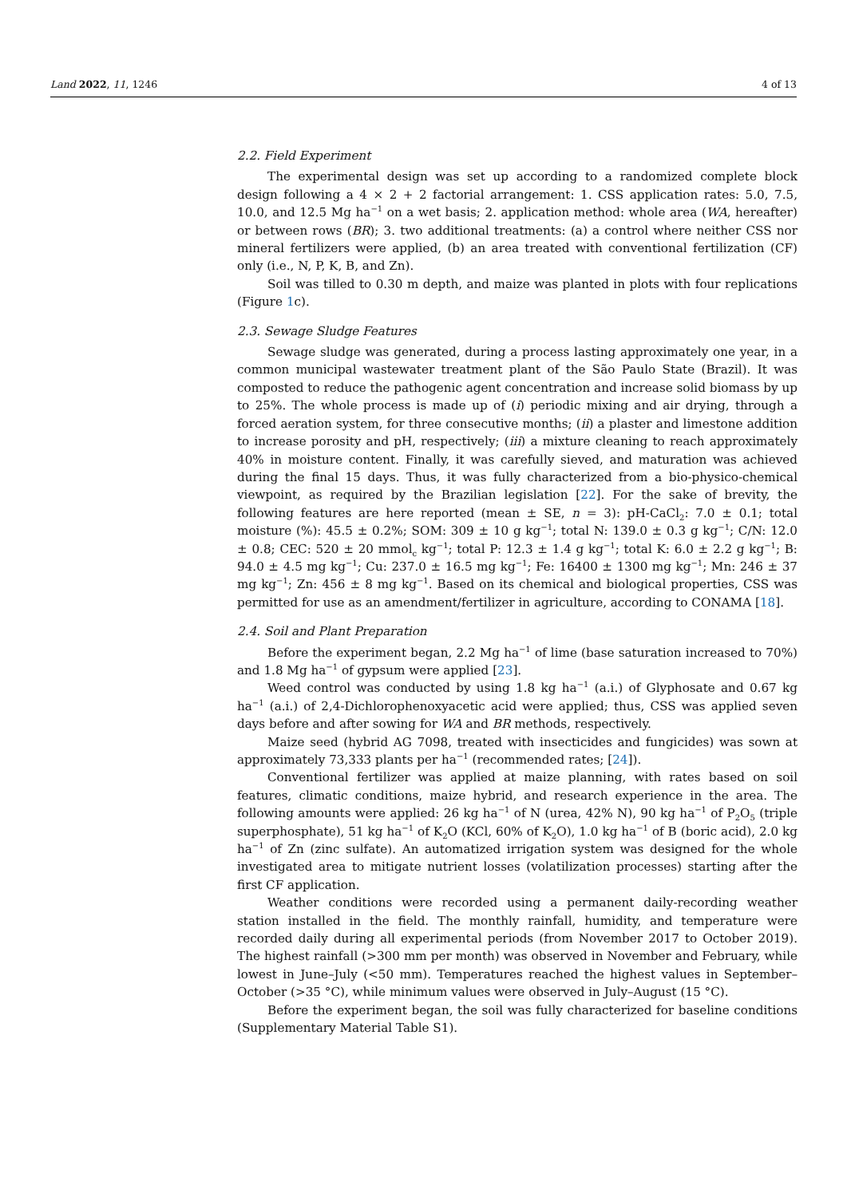Land 2022, 11, 1246 4 of 13
2.2. Field Experiment
The experimental design was set up according to a randomized complete block design following a 4 × 2 + 2 factorial arrangement: 1. CSS application rates: 5.0, 7.5, 10.0, and 12.5 Mg ha<sup>−1</sup> on a wet basis; 2. application method: whole area (WA, hereafter) or between rows (BR); 3. two additional treatments: (a) a control where neither CSS nor mineral fertilizers were applied, (b) an area treated with conventional fertilization (CF) only (i.e., N, P, K, B, and Zn).
Soil was tilled to 0.30 m depth, and maize was planted in plots with four replications (Figure 1c).
2.3. Sewage Sludge Features
Sewage sludge was generated, during a process lasting approximately one year, in a common municipal wastewater treatment plant of the São Paulo State (Brazil). It was composted to reduce the pathogenic agent concentration and increase solid biomass by up to 25%. The whole process is made up of (i) periodic mixing and air drying, through a forced aeration system, for three consecutive months; (ii) a plaster and limestone addition to increase porosity and pH, respectively; (iii) a mixture cleaning to reach approximately 40% in moisture content. Finally, it was carefully sieved, and maturation was achieved during the final 15 days. Thus, it was fully characterized from a bio-physico-chemical viewpoint, as required by the Brazilian legislation [22]. For the sake of brevity, the following features are here reported (mean ± SE, n = 3): pH-CaCl<sub>2</sub>: 7.0 ± 0.1; total moisture (%): 45.5 ± 0.2%; SOM: 309 ± 10 g kg<sup>−1</sup>; total N: 139.0 ± 0.3 g kg<sup>−1</sup>; C/N: 12.0 ± 0.8; CEC: 520 ± 20 mmol<sub>c</sub> kg<sup>−1</sup>; total P: 12.3 ± 1.4 g kg<sup>−1</sup>; total K: 6.0 ± 2.2 g kg<sup>−1</sup>; B: 94.0 ± 4.5 mg kg<sup>−1</sup>; Cu: 237.0 ± 16.5 mg kg<sup>−1</sup>; Fe: 16400 ± 1300 mg kg<sup>−1</sup>; Mn: 246 ± 37 mg kg<sup>−1</sup>; Zn: 456 ± 8 mg kg<sup>−1</sup>. Based on its chemical and biological properties, CSS was permitted for use as an amendment/fertilizer in agriculture, according to CONAMA [18].
2.4. Soil and Plant Preparation
Before the experiment began, 2.2 Mg ha<sup>−1</sup> of lime (base saturation increased to 70%) and 1.8 Mg ha<sup>−1</sup> of gypsum were applied [23].
Weed control was conducted by using 1.8 kg ha<sup>−1</sup> (a.i.) of Glyphosate and 0.67 kg ha<sup>−1</sup> (a.i.) of 2,4-Dichlorophenoxyacetic acid were applied; thus, CSS was applied seven days before and after sowing for WA and BR methods, respectively.
Maize seed (hybrid AG 7098, treated with insecticides and fungicides) was sown at approximately 73,333 plants per ha<sup>−1</sup> (recommended rates; [24]).
Conventional fertilizer was applied at maize planning, with rates based on soil features, climatic conditions, maize hybrid, and research experience in the area. The following amounts were applied: 26 kg ha<sup>−1</sup> of N (urea, 42% N), 90 kg ha<sup>−1</sup> of P<sub>2</sub>O<sub>5</sub> (triple superphosphate), 51 kg ha<sup>−1</sup> of K<sub>2</sub>O (KCl, 60% of K<sub>2</sub>O), 1.0 kg ha<sup>−1</sup> of B (boric acid), 2.0 kg ha<sup>−1</sup> of Zn (zinc sulfate). An automatized irrigation system was designed for the whole investigated area to mitigate nutrient losses (volatilization processes) starting after the first CF application.
Weather conditions were recorded using a permanent daily-recording weather station installed in the field. The monthly rainfall, humidity, and temperature were recorded daily during all experimental periods (from November 2017 to October 2019). The highest rainfall (>300 mm per month) was observed in November and February, while lowest in June–July (<50 mm). Temperatures reached the highest values in September–October (>35 °C), while minimum values were observed in July–August (15 °C).
Before the experiment began, the soil was fully characterized for baseline conditions (Supplementary Material Table S1).